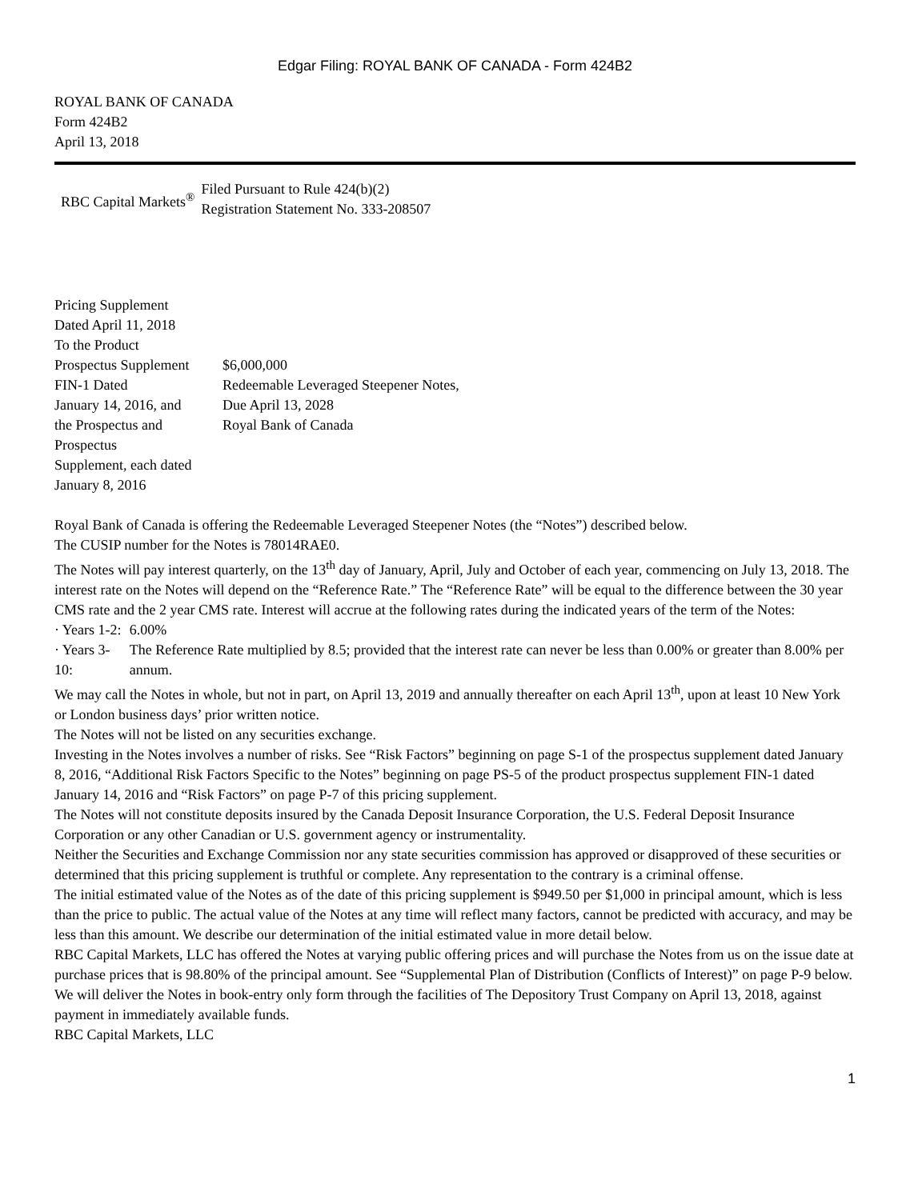Edgar Filing: ROYAL BANK OF CANADA - Form 424B2
ROYAL BANK OF CANADA
Form 424B2
April 13, 2018
| RBC Capital Markets<sup>®</sup> | Filed Pursuant to Rule 424(b)(2) Registration Statement No. 333-208507 |
| Pricing Supplement Dated April 11, 2018 To the Product Prospectus Supplement FIN-1 Dated January 14, 2016, and the Prospectus and Prospectus Supplement, each dated January 8, 2016 | $6,000,000 Redeemable Leveraged Steepener Notes, Due April 13, 2028 Royal Bank of Canada |
Royal Bank of Canada is offering the Redeemable Leveraged Steepener Notes (the “Notes”) described below.
The CUSIP number for the Notes is 78014RAE0.
The Notes will pay interest quarterly, on the 13<sup>th</sup> day of January, April, July and October of each year, commencing on July 13, 2018. The interest rate on the Notes will depend on the “Reference Rate.” The “Reference Rate” will be equal to the difference between the 30 year CMS rate and the 2 year CMS rate. Interest will accrue at the following rates during the indicated years of the term of the Notes:
| · Years 1-2: | 6.00% |
| · Years 3-10: | The Reference Rate multiplied by 8.5; provided that the interest rate can never be less than 0.00% or greater than 8.00% per annum. |
We may call the Notes in whole, but not in part, on April 13, 2019 and annually thereafter on each April 13<sup>th</sup>, upon at least 10 New York or London business days’ prior written notice.
The Notes will not be listed on any securities exchange.
Investing in the Notes involves a number of risks. See “Risk Factors” beginning on page S-1 of the prospectus supplement dated January 8, 2016, “Additional Risk Factors Specific to the Notes” beginning on page PS-5 of the product prospectus supplement FIN-1 dated January 14, 2016 and “Risk Factors” on page P-7 of this pricing supplement.
The Notes will not constitute deposits insured by the Canada Deposit Insurance Corporation, the U.S. Federal Deposit Insurance Corporation or any other Canadian or U.S. government agency or instrumentality.
Neither the Securities and Exchange Commission nor any state securities commission has approved or disapproved of these securities or determined that this pricing supplement is truthful or complete. Any representation to the contrary is a criminal offense.
The initial estimated value of the Notes as of the date of this pricing supplement is $949.50 per $1,000 in principal amount, which is less than the price to public. The actual value of the Notes at any time will reflect many factors, cannot be predicted with accuracy, and may be less than this amount. We describe our determination of the initial estimated value in more detail below.
RBC Capital Markets, LLC has offered the Notes at varying public offering prices and will purchase the Notes from us on the issue date at purchase prices that is 98.80% of the principal amount. See “Supplemental Plan of Distribution (Conflicts of Interest)” on page P-9 below.
We will deliver the Notes in book-entry only form through the facilities of The Depository Trust Company on April 13, 2018, against payment in immediately available funds.
RBC Capital Markets, LLC
1